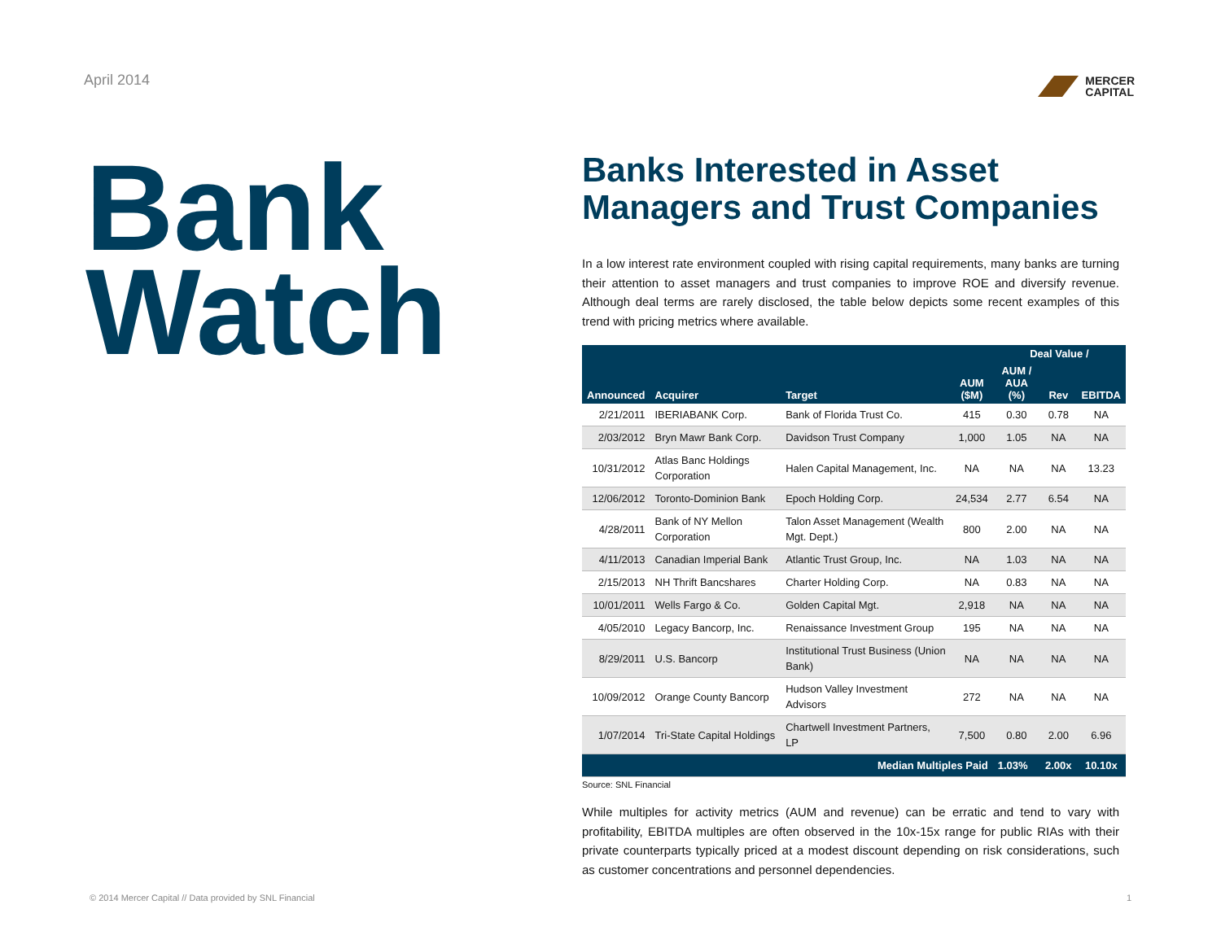April 2014
MERCER
CAPITAL
Bank
Watch
Banks Interested in Asset Managers and Trust Companies
In a low interest rate environment coupled with rising capital requirements, many banks are turning their attention to asset managers and trust companies to improve ROE and diversify revenue. Although deal terms are rarely disclosed, the table below depicts some recent examples of this trend with pricing metrics where available.
| Announced | Acquirer | Target | AUM ($M) | Deal Value / | | |
| --- | --- | --- | --- | --- | --- | --- |
| | | | | AUM / AUA (%) | Rev | EBITDA |
| 2/21/2011 | IBERIABANK Corp. | Bank of Florida Trust Co. | 415 | 0.30 | 0.78 | NA |
| 2/03/2012 | Bryn Mawr Bank Corp. | Davidson Trust Company | 1,000 | 1.05 | NA | NA |
| 10/31/2012 | Atlas Banc Holdings Corporation | Halen Capital Management, Inc. | NA | NA | NA | 13.23 |
| 12/06/2012 | Toronto-Dominion Bank | Epoch Holding Corp. | 24,534 | 2.77 | 6.54 | NA |
| 4/28/2011 | Bank of NY Mellon Corporation | Talon Asset Management (Wealth Mgt. Dept.) | 800 | 2.00 | NA | NA |
| 4/11/2013 | Canadian Imperial Bank | Atlantic Trust Group, Inc. | NA | 1.03 | NA | NA |
| 2/15/2013 | NH Thrift Bancshares | Charter Holding Corp. | NA | 0.83 | NA | NA |
| 10/01/2011 | Wells Fargo & Co. | Golden Capital Mgt. | 2,918 | NA | NA | NA |
| 4/05/2010 | Legacy Bancorp, Inc. | Renaissance Investment Group | 195 | NA | NA | NA |
| 8/29/2011 | U.S. Bancorp | Institutional Trust Business (Union Bank) | NA | NA | NA | NA |
| 10/09/2012 | Orange County Bancorp | Hudson Valley Investment Advisors | 272 | NA | NA | NA |
| 1/07/2014 | Tri-State Capital Holdings | Chartwell Investment Partners, LP | 7,500 | 0.80 | 2.00 | 6.96 |
| Median Multiples Paid | | | | 1.03% | 2.00x | 10.10x |
Source: SNL Financial
While multiples for activity metrics (AUM and revenue) can be erratic and tend to vary with profitability, EBITDA multiples are often observed in the 10x-15x range for public RIAs with their private counterparts typically priced at a modest discount depending on risk considerations, such as customer concentrations and personnel dependencies.
© 2014 Mercer Capital // Data provided by SNL Financial 1